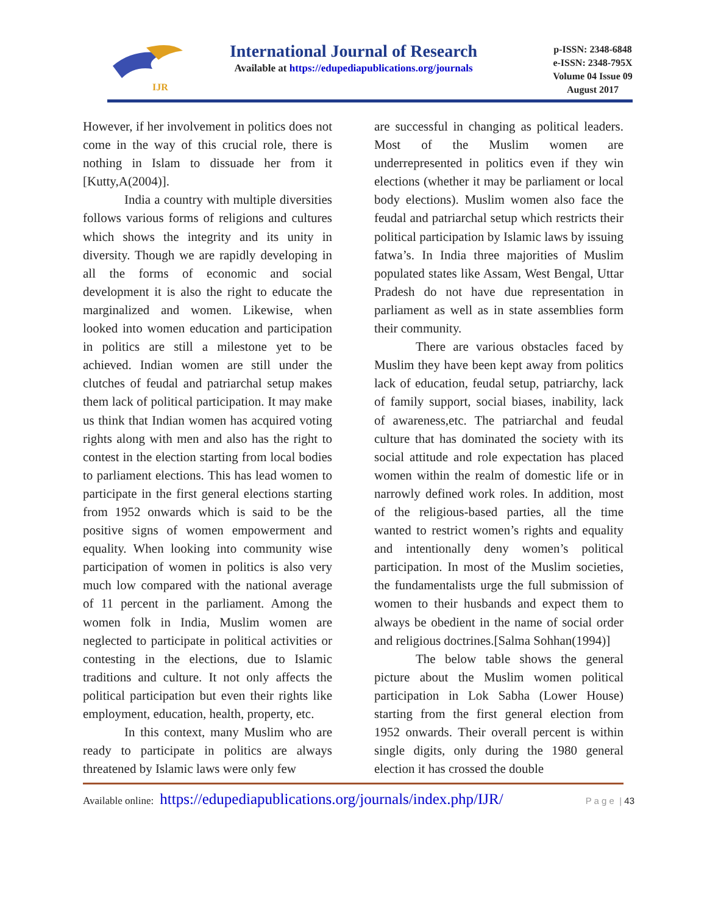IJR
International Journal of Research
Available at https://edupediapublications.org/journals
p-ISSN: 2348-6848
e-ISSN: 2348-795X
Volume 04 Issue 09
August 2017
However, if her involvement in politics does not come in the way of this crucial role, there is nothing in Islam to dissuade her from it [Kutty,A(2004)].
India a country with multiple diversities follows various forms of religions and cultures which shows the integrity and its unity in diversity. Though we are rapidly developing in all the forms of economic and social development it is also the right to educate the marginalized and women. Likewise, when looked into women education and participation in politics are still a milestone yet to be achieved. Indian women are still under the clutches of feudal and patriarchal setup makes them lack of political participation. It may make us think that Indian women has acquired voting rights along with men and also has the right to contest in the election starting from local bodies to parliament elections. This has lead women to participate in the first general elections starting from 1952 onwards which is said to be the positive signs of women empowerment and equality. When looking into community wise participation of women in politics is also very much low compared with the national average of 11 percent in the parliament. Among the women folk in India, Muslim women are neglected to participate in political activities or contesting in the elections, due to Islamic traditions and culture. It not only affects the political participation but even their rights like employment, education, health, property, etc.
In this context, many Muslim who are ready to participate in politics are always threatened by Islamic laws were only few
are successful in changing as political leaders. Most of the Muslim women are underrepresented in politics even if they win elections (whether it may be parliament or local body elections). Muslim women also face the feudal and patriarchal setup which restricts their political participation by Islamic laws by issuing fatwa’s. In India three majorities of Muslim populated states like Assam, West Bengal, Uttar Pradesh do not have due representation in parliament as well as in state assemblies form their community.
There are various obstacles faced by Muslim they have been kept away from politics lack of education, feudal setup, patriarchy, lack of family support, social biases, inability, lack of awareness,etc. The patriarchal and feudal culture that has dominated the society with its social attitude and role expectation has placed women within the realm of domestic life or in narrowly defined work roles. In addition, most of the religious-based parties, all the time wanted to restrict women’s rights and equality and intentionally deny women’s political participation. In most of the Muslim societies, the fundamentalists urge the full submission of women to their husbands and expect them to always be obedient in the name of social order and religious doctrines.[Salma Sohhan(1994)]
The below table shows the general picture about the Muslim women political participation in Lok Sabha (Lower House) starting from the first general election from 1952 onwards. Their overall percent is within single digits, only during the 1980 general election it has crossed the double
Available online: https://edupediapublications.org/journals/index.php/IJR/ P a g e | 43